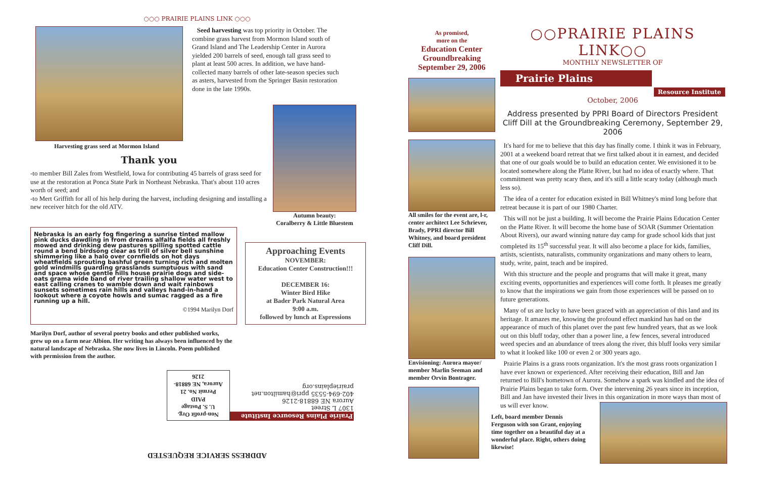○○○ PRAIRIE PLAINS LINK ○○○
Harvesting grass seed at Mormon Island
Seed harvesting was top priority in October. The combine grass harvest from Mormon Island south of Grand Island and The Leadership Center in Aurora yielded 200 barrels of seed, enough tall grass seed to plant at least 500 acres. In addition, we have hand-collected many barrels of other late-season species such as asters, harvested from the Springer Basin restoration done in the late 1990s.
Thank you
-to member Bill Zales from Westfield, Iowa for contributing 45 barrels of grass seed for use at the restoration at Ponca State Park in Northeast Nebraska. That's about 110 acres worth of seed; and
-to Mert Griffith for all of his help during the harvest, including designing and installing a new receiver hitch for the old ATV.
Autumn beauty:
Coralberry & Little Bluestem
Nebraska is an early fog fingering a sunrise tinted mallow pink ducks dawdling in from dreams alfalfa fields all freshly mowed and drinking dew pastures spilling spotted cattle round a bend birdsong clear as trill of silver bell sunshine shimmering like a halo over cornfields on hot days wheatfields sprouting bashful green turning rich and molten gold windmills guarding grasslands sumptuous with sand and space whose gentle hills house prairie dogs and side-oats grama wide band of river trailing shallow water west to east calling cranes to wamble down and wait rainbows sunsets sometimes rain hills and valleys hand-in-hand a lookout where a coyote howls and sumac ragged as a fire running up a hill.
©1994 Marilyn Dorf
Approaching Events
NOVEMBER:
Education Center Construction!!!
DECEMBER 16:
Winter Bird Hike
at Bader Park Natural Area
9:00 a.m.
followed by lunch at Espressions
Marilyn Dorf, author of several poetry books and other published works, grew up on a farm near Albion. Her writing has always been influenced by the natural landscape of Nebraska. She now lives in Lincoln. Poem published with permission from the author.
ADDRESS SERVICE REQUESTED
Prairie Plains Resource Institute
1307 L Street
Aurora NE 68818-2126
402-694-5535 ppri@hamilton.net prairieplains.org
Non-profit Org.
U. S. Postage
PAID
Permit No. 21
Aurora, NE 68818-2126
As promised,
more on the
Education Center Groundbreaking September 29, 2006
All smiles for the event are, l-r, center architect Lee Schriever, Brady, PPRI director Bill Whitney, and board president Cliff Dill.
Envisioning: Aurora mayor/ member Marlin Seeman and member Orvin Bontrager.
○○PRAIRIE PLAINS LINK○○
MONTHLY NEWSLETTER OF
Prairie Plains
Resource Institute
October, 2006
Address presented by PPRI Board of Directors President Cliff Dill at the Groundbreaking Ceremony, September 29, 2006
It's hard for me to believe that this day has finally come. I think it was in February, 2001 at a weekend board retreat that we first talked about it in earnest, and decided that one of our goals would be to build an education center. We envisioned it to be located somewhere along the Platte River, but had no idea of exactly where. That commitment was pretty scary then, and it's still a little scary today (although much less so).
The idea of a center for education existed in Bill Whitney's mind long before that retreat because it is part of our 1980 Charter.
This will not be just a building. It will become the Prairie Plains Education Center on the Platte River. It will become the home base of SOAR (Summer Orientation About Rivers), our award winning nature day camp for grade school kids that just completed its 15<sup>th</sup> successful year. It will also become a place for kids, families, artists, scientists, naturalists, community organizations and many others to learn, study, write, paint, teach and be inspired.
With this structure and the people and programs that will make it great, many exciting events, opportunities and experiences will come forth. It pleases me greatly to know that the inspirations we gain from those experiences will be passed on to future generations.
Many of us are lucky to have been graced with an appreciation of this land and its heritage. It amazes me, knowing the profound effect mankind has had on the appearance of much of this planet over the past few hundred years, that as we look out on this bluff today, other than a power line, a few fences, several introduced weed species and an abundance of trees along the river, this bluff looks very similar to what it looked like 100 or even 2 or 300 years ago.
Prairie Plains is a grass roots organization. It's the most grass roots organization I have ever known or experienced. After receiving their education, Bill and Jan returned to Bill's hometown of Aurora. Somehow a spark was kindled and the idea of Prairie Plains began to take form. Over the intervening 26 years since its inception, Bill and Jan have invested their lives in this organization in more ways than most of us will ever know.
Left, board member Dennis Ferguson with son Grant, enjoying time together on a beautiful day at a wonderful place. Right, others doing likewise!